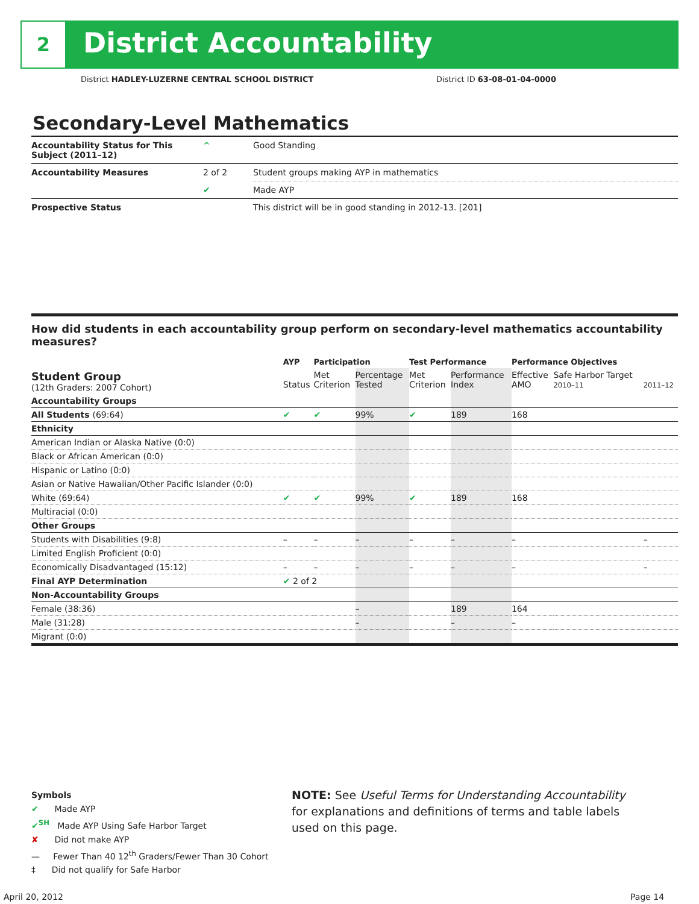2 District Accountability
District HADLEY-LUZERNE CENTRAL SCHOOL DISTRICT
District ID 63-08-01-04-0000
Secondary-Level Mathematics
| Accountability Status for This Subject (2011–12) | ^ | Good Standing |
| Accountability Measures | 2 of 2 | Student groups making AYP in mathematics |
| | ✔ | Made AYP |
| Prospective Status | | This district will be in good standing in 2012-13. [201] |
How did students in each accountability group perform on secondary-level mathematics accountability measures?
| | AYP | Participation | | Test Performance | | Performance Objectives | | |
| --- | --- | --- | --- | --- | --- | --- | --- | --- |
| Student Group (12th Graders: 2007 Cohort) | Status | Met Criterion | Percentage Tested | Met Criterion | Performance Index | Effective AMO | Safe Harbor Target 2010–11 | 2011–12 |
| Accountability Groups | | | | | | | | |
| All Students (69:64) | ✔ | ✔ | 99% | ✔ | 189 | 168 | | |
| Ethnicity | | | | | | | | |
| American Indian or Alaska Native (0:0) | | | | | | | | |
| Black or African American (0:0) | | | | | | | | |
| Hispanic or Latino (0:0) | | | | | | | | |
| Asian or Native Hawaiian/Other Pacific Islander (0:0) | | | | | | | | |
| White (69:64) | ✔ | ✔ | 99% | ✔ | 189 | 168 | | |
| Multiracial (0:0) | | | | | | | | |
| Other Groups | | | | | | | | |
| Students with Disabilities (9:8) | – | – | – | – | – | – | | – |
| Limited English Proficient (0:0) | | | | | | | | |
| Economically Disadvantaged (15:12) | – | – | – | – | – | – | | – |
| Final AYP Determination | ✔ 2 of 2 | | | | | | | |
| Non-Accountability Groups | | | | | | | | |
| Female (38:36) | | | – | | 189 | 164 | | |
| Male (31:28) | | | – | | – | – | | |
| Migrant (0:0) | | | | | | | | |
Symbols
✔ Made AYP
✔<sup>SH</sup> Made AYP Using Safe Harbor Target
✘ Did not make AYP
— Fewer Than 40 12<sup>th</sup> Graders/Fewer Than 30 Cohort
‡ Did not qualify for Safe Harbor
NOTE: See Useful Terms for Understanding Accountability for explanations and definitions of terms and table labels used on this page.
April 20, 2012 Page 14